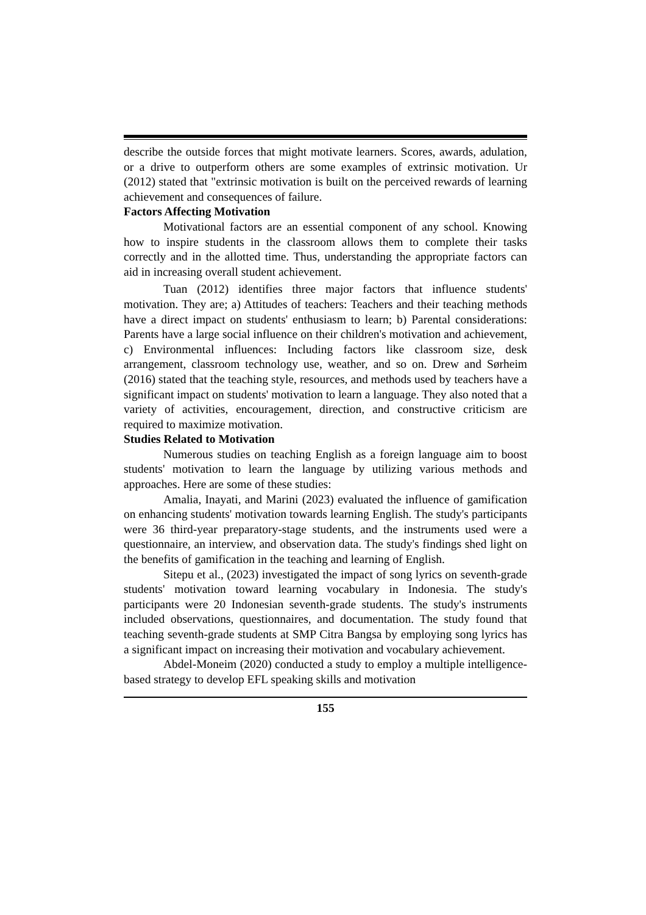describe the outside forces that might motivate learners. Scores, awards, adulation, or a drive to outperform others are some examples of extrinsic motivation. Ur (2012) stated that "extrinsic motivation is built on the perceived rewards of learning achievement and consequences of failure.
Factors Affecting Motivation
Motivational factors are an essential component of any school. Knowing how to inspire students in the classroom allows them to complete their tasks correctly and in the allotted time. Thus, understanding the appropriate factors can aid in increasing overall student achievement.
Tuan (2012) identifies three major factors that influence students' motivation. They are; a) Attitudes of teachers: Teachers and their teaching methods have a direct impact on students' enthusiasm to learn; b) Parental considerations: Parents have a large social influence on their children's motivation and achievement, c) Environmental influences: Including factors like classroom size, desk arrangement, classroom technology use, weather, and so on. Drew and Sørheim (2016) stated that the teaching style, resources, and methods used by teachers have a significant impact on students' motivation to learn a language. They also noted that a variety of activities, encouragement, direction, and constructive criticism are required to maximize motivation.
Studies Related to Motivation
Numerous studies on teaching English as a foreign language aim to boost students' motivation to learn the language by utilizing various methods and approaches. Here are some of these studies:
Amalia, Inayati, and Marini (2023) evaluated the influence of gamification on enhancing students' motivation towards learning English. The study's participants were 36 third-year preparatory-stage students, and the instruments used were a questionnaire, an interview, and observation data. The study's findings shed light on the benefits of gamification in the teaching and learning of English.
Sitepu et al., (2023) investigated the impact of song lyrics on seventh-grade students' motivation toward learning vocabulary in Indonesia. The study's participants were 20 Indonesian seventh-grade students. The study's instruments included observations, questionnaires, and documentation. The study found that teaching seventh-grade students at SMP Citra Bangsa by employing song lyrics has a significant impact on increasing their motivation and vocabulary achievement.
Abdel-Moneim (2020) conducted a study to employ a multiple intelligence-based strategy to develop EFL speaking skills and motivation
155